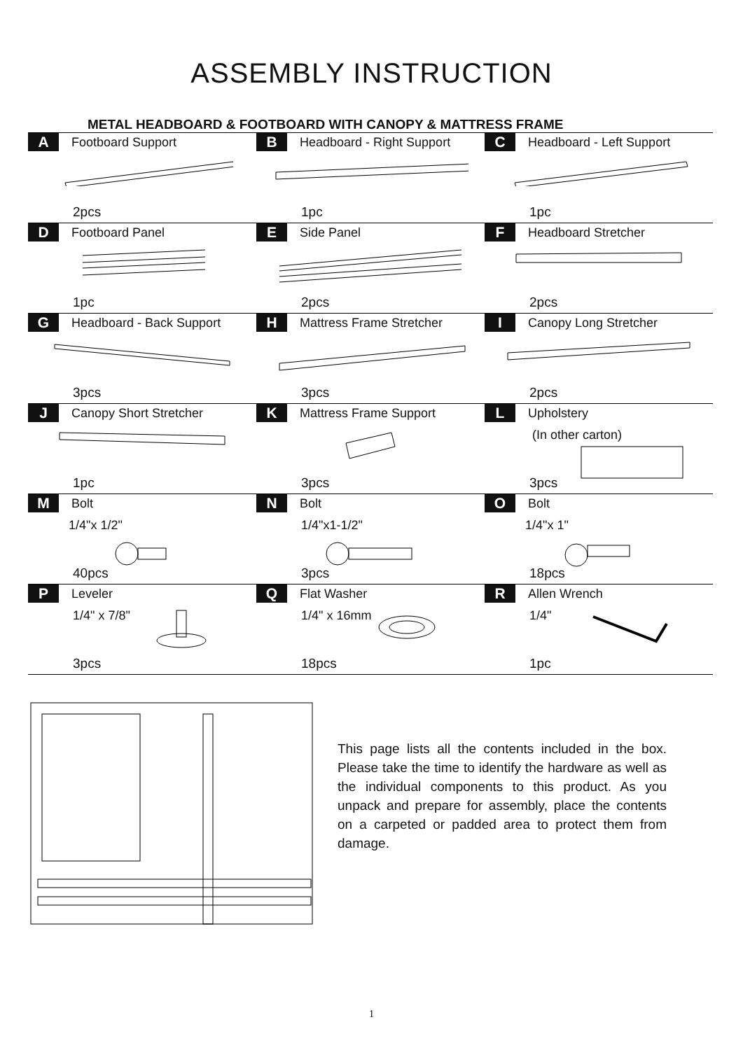ASSEMBLY INSTRUCTION
METAL HEADBOARD & FOOTBOARD WITH CANOPY & MATTRESS FRAME
| A Footboard Support 2pcs | B Headboard - Right Support 1pc | C Headboard - Left Support 1pc |
| D Footboard Panel 1pc | E Side Panel 2pcs | F Headboard Stretcher 2pcs |
| G Headboard - Back Support 3pcs | H Mattress Frame Stretcher 3pcs | I Canopy Long Stretcher 2pcs |
| J Canopy Short Stretcher 1pc | K Mattress Frame Support 3pcs | L Upholstery (In other carton) 3pcs |
| M Bolt 1/4"x 1/2" 40pcs | N Bolt 1/4"x1-1/2" 3pcs | O Bolt 1/4"x 1" 18pcs |
| P Leveler 1/4" x 7/8" 3pcs | Q Flat Washer 1/4" x 16mm 18pcs | R Allen Wrench 1/4" 1pc |
This page lists all the contents included in the box. Please take the time to identify the hardware as well as the individual components to this product. As you unpack and prepare for assembly, place the contents on a carpeted or padded area to protect them from damage.
1